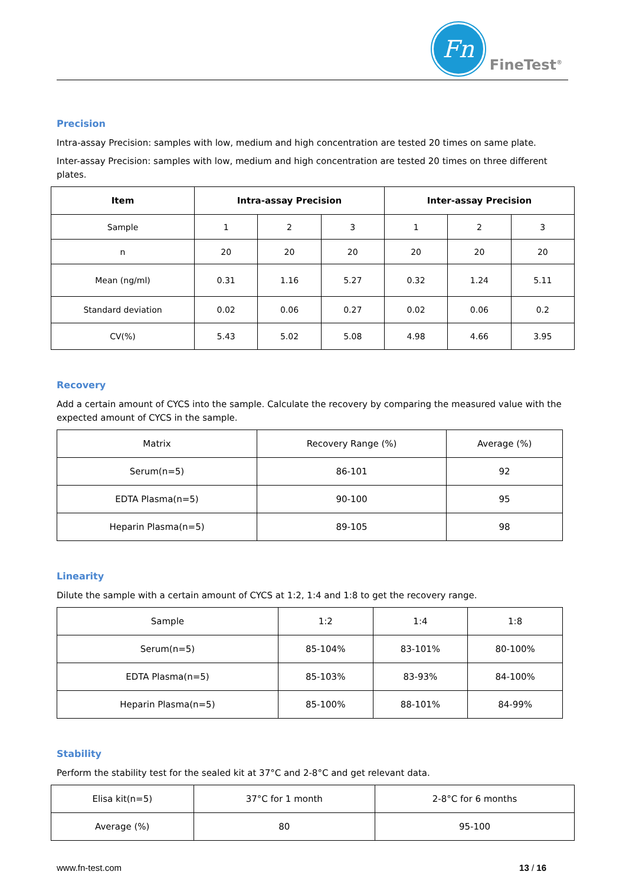Fn
FineTest<sup>®</sup>
Precision
Intra-assay Precision: samples with low, medium and high concentration are tested 20 times on same plate.
Inter-assay Precision: samples with low, medium and high concentration are tested 20 times on three different plates.
| Item | Intra-assay Precision | | | Inter-assay Precision | | |
| --- | --- | --- | --- | --- | --- | --- |
| Sample | 1 | 2 | 3 | 1 | 2 | 3 |
| n | 20 | 20 | 20 | 20 | 20 | 20 |
| Mean (ng/ml) | 0.31 | 1.16 | 5.27 | 0.32 | 1.24 | 5.11 |
| Standard deviation | 0.02 | 0.06 | 0.27 | 0.02 | 0.06 | 0.2 |
| CV(%) | 5.43 | 5.02 | 5.08 | 4.98 | 4.66 | 3.95 |
Recovery
Add a certain amount of CYCS into the sample. Calculate the recovery by comparing the measured value with the expected amount of CYCS in the sample.
| Matrix | Recovery Range (%) | Average (%) |
| Serum(n=5) | 86-101 | 92 |
| EDTA Plasma(n=5) | 90-100 | 95 |
| Heparin Plasma(n=5) | 89-105 | 98 |
Linearity
Dilute the sample with a certain amount of CYCS at 1:2, 1:4 and 1:8 to get the recovery range.
| Sample | 1:2 | 1:4 | 1:8 |
| Serum(n=5) | 85-104% | 83-101% | 80-100% |
| EDTA Plasma(n=5) | 85-103% | 83-93% | 84-100% |
| Heparin Plasma(n=5) | 85-100% | 88-101% | 84-99% |
Stability
Perform the stability test for the sealed kit at 37°C and 2-8°C and get relevant data.
| Elisa kit(n=5) | 37°C for 1 month | 2-8°C for 6 months |
| Average (%) | 80 | 95-100 |
www.fn-test.com 13 / 16